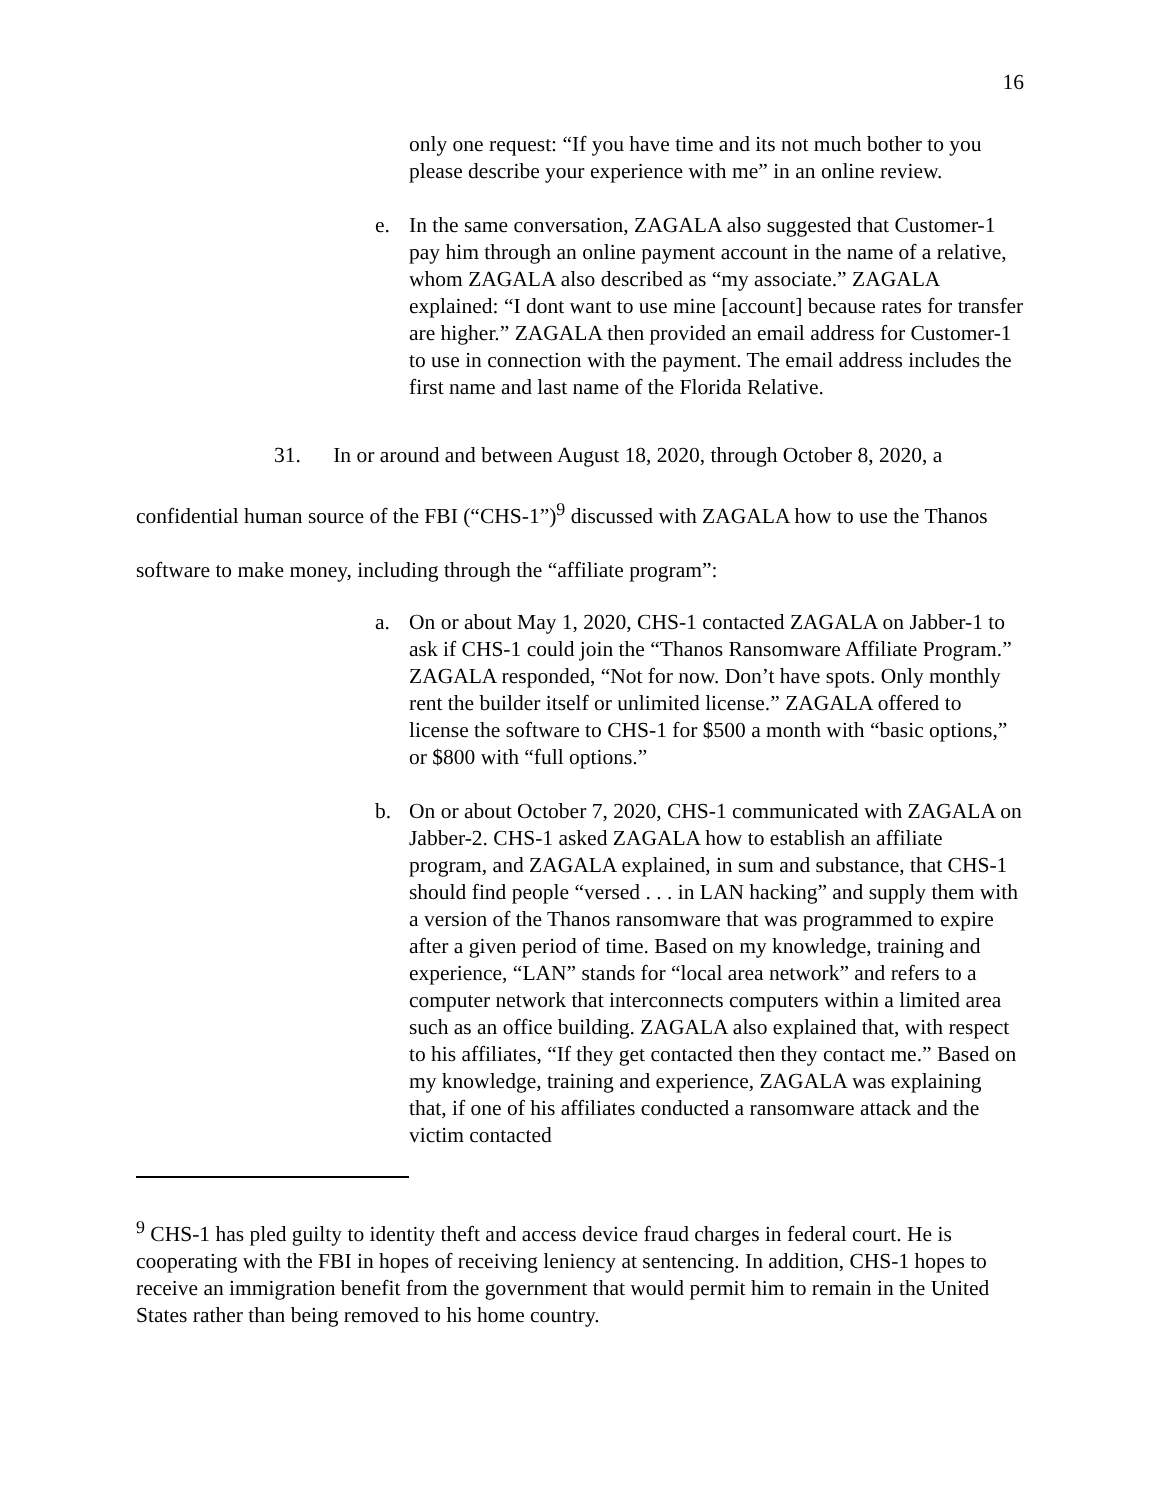16
only one request: “If you have time and its not much bother to you please describe your experience with me” in an online review.
e. In the same conversation, ZAGALA also suggested that Customer-1 pay him through an online payment account in the name of a relative, whom ZAGALA also described as “my associate.” ZAGALA explained: “I dont want to use mine [account] because rates for transfer are higher.” ZAGALA then provided an email address for Customer-1 to use in connection with the payment. The email address includes the first name and last name of the Florida Relative.
31. In or around and between August 18, 2020, through October 8, 2020, a confidential human source of the FBI (“CHS-1”)<sup>9</sup> discussed with ZAGALA how to use the Thanos software to make money, including through the “affiliate program”:
a. On or about May 1, 2020, CHS-1 contacted ZAGALA on Jabber-1 to ask if CHS-1 could join the “Thanos Ransomware Affiliate Program.” ZAGALA responded, “Not for now. Don’t have spots. Only monthly rent the builder itself or unlimited license.” ZAGALA offered to license the software to CHS-1 for $500 a month with “basic options,” or $800 with “full options.”
b. On or about October 7, 2020, CHS-1 communicated with ZAGALA on Jabber-2. CHS-1 asked ZAGALA how to establish an affiliate program, and ZAGALA explained, in sum and substance, that CHS-1 should find people “versed . . . in LAN hacking” and supply them with a version of the Thanos ransomware that was programmed to expire after a given period of time. Based on my knowledge, training and experience, “LAN” stands for “local area network” and refers to a computer network that interconnects computers within a limited area such as an office building. ZAGALA also explained that, with respect to his affiliates, “If they get contacted then they contact me.” Based on my knowledge, training and experience, ZAGALA was explaining that, if one of his affiliates conducted a ransomware attack and the victim contacted
<sup>9</sup> CHS-1 has pled guilty to identity theft and access device fraud charges in federal court. He is cooperating with the FBI in hopes of receiving leniency at sentencing. In addition, CHS-1 hopes to receive an immigration benefit from the government that would permit him to remain in the United States rather than being removed to his home country.